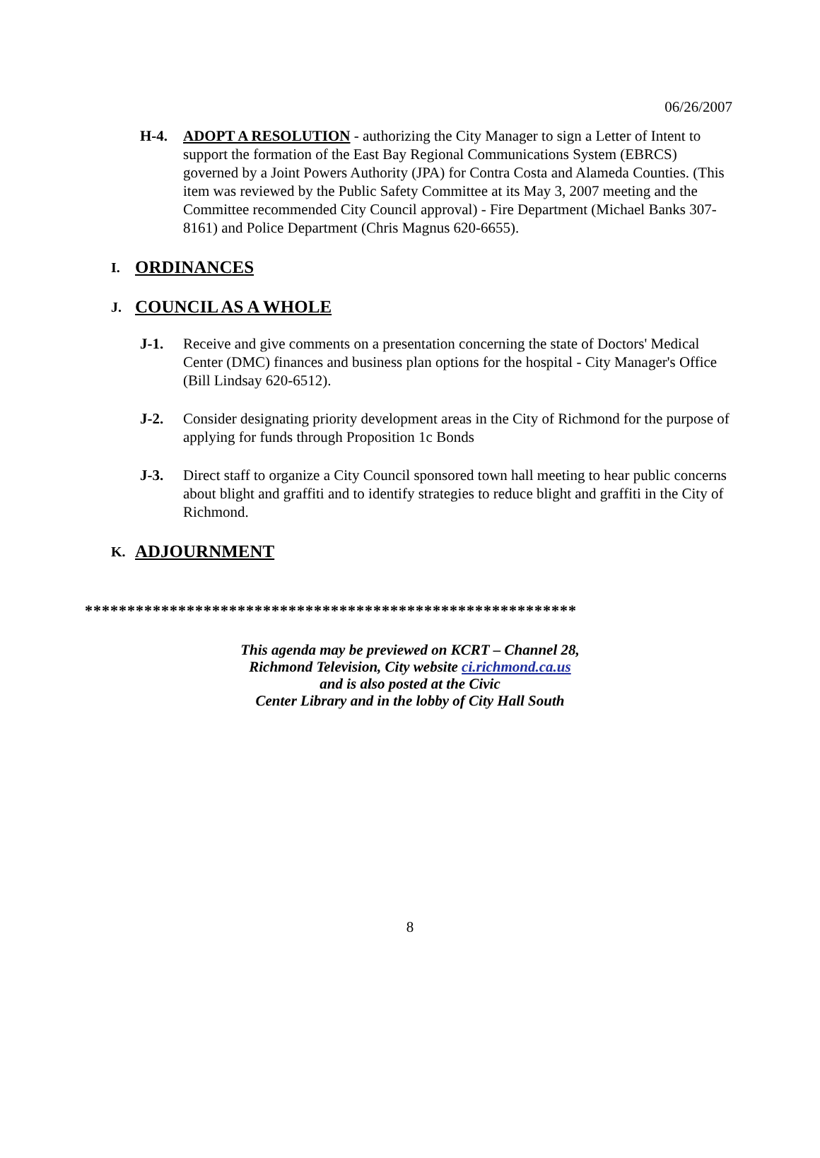06/26/2007
H-4. ADOPT A RESOLUTION - authorizing the City Manager to sign a Letter of Intent to support the formation of the East Bay Regional Communications System (EBRCS) governed by a Joint Powers Authority (JPA) for Contra Costa and Alameda Counties. (This item was reviewed by the Public Safety Committee at its May 3, 2007 meeting and the Committee recommended City Council approval) - Fire Department (Michael Banks 307-8161) and Police Department (Chris Magnus 620-6655).
I. ORDINANCES
J. COUNCIL AS A WHOLE
J-1. Receive and give comments on a presentation concerning the state of Doctors' Medical Center (DMC) finances and business plan options for the hospital - City Manager's Office (Bill Lindsay 620-6512).
J-2. Consider designating priority development areas in the City of Richmond for the purpose of applying for funds through Proposition 1c Bonds
J-3. Direct staff to organize a City Council sponsored town hall meeting to hear public concerns about blight and graffiti and to identify strategies to reduce blight and graffiti in the City of Richmond.
K. ADJOURNMENT
**********************************************************
This agenda may be previewed on KCRT – Channel 28,
Richmond Television, City website ci.richmond.ca.us
and is also posted at the Civic
Center Library and in the lobby of City Hall South
8